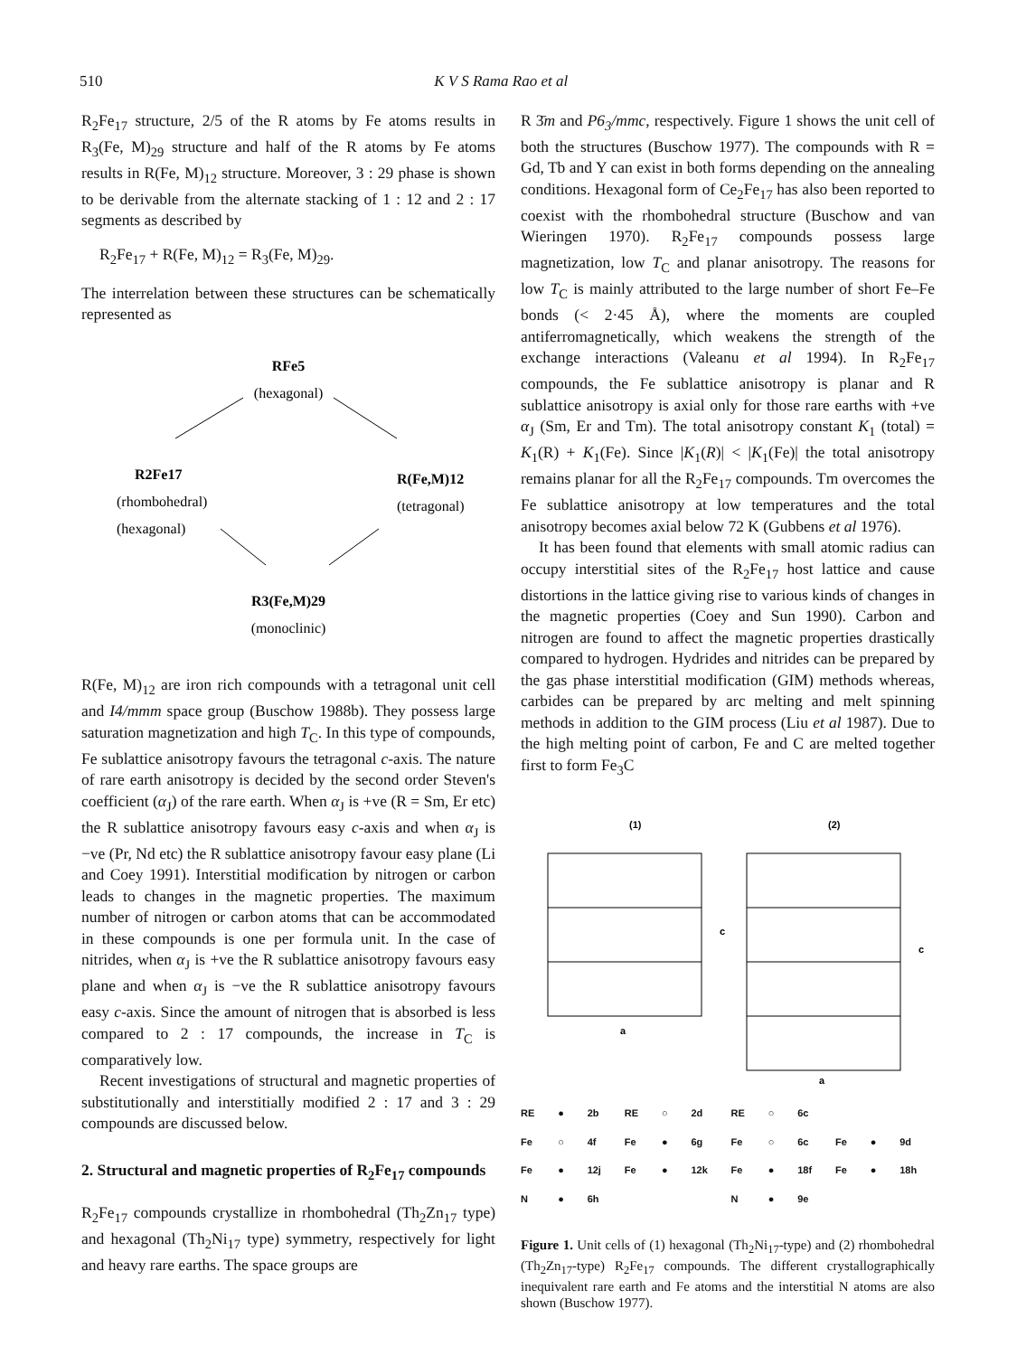510 K V S Rama Rao et al
R<sub>2</sub>Fe<sub>17</sub> structure, 2/5 of the R atoms by Fe atoms results in R<sub>3</sub>(Fe, M)<sub>29</sub> structure and half of the R atoms by Fe atoms results in R(Fe, M)<sub>12</sub> structure. Moreover, 3 : 29 phase is shown to be derivable from the alternate stacking of 1 : 12 and 2 : 17 segments as described by
R<sub>2</sub>Fe<sub>17</sub> + R(Fe, M)<sub>12</sub> = R<sub>3</sub>(Fe, M)<sub>29</sub>.
The interrelation between these structures can be schematically represented as
RFe5
(hexagonal)
R2Fe17
(rhombohedral)
(hexagonal)
R(Fe,M)12
(tetragonal)
R3(Fe,M)29
(monoclinic)
R(Fe, M)<sub>12</sub> are iron rich compounds with a tetragonal unit cell and I4/mmm space group (Buschow 1988b). They possess large saturation magnetization and high T<sub>C</sub>. In this type of compounds, Fe sublattice anisotropy favours the tetragonal c-axis. The nature of rare earth anisotropy is decided by the second order Steven's coefficient (α<sub>J</sub>) of the rare earth. When α<sub>J</sub> is +ve (R = Sm, Er etc) the R sublattice anisotropy favours easy c-axis and when α<sub>J</sub> is −ve (Pr, Nd etc) the R sublattice anisotropy favour easy plane (Li and Coey 1991). Interstitial modification by nitrogen or carbon leads to changes in the magnetic properties. The maximum number of nitrogen or carbon atoms that can be accommodated in these compounds is one per formula unit. In the case of nitrides, when α<sub>J</sub> is +ve the R sublattice anisotropy favours easy plane and when α<sub>J</sub> is −ve the R sublattice anisotropy favours easy c-axis. Since the amount of nitrogen that is absorbed is less compared to 2 : 17 compounds, the increase in T<sub>C</sub> is comparatively low.
Recent investigations of structural and magnetic properties of substitutionally and interstitially modified 2 : 17 and 3 : 29 compounds are discussed below.
2. Structural and magnetic properties of R<sub>2</sub>Fe<sub>17</sub> compounds
R<sub>2</sub>Fe<sub>17</sub> compounds crystallize in rhombohedral (Th<sub>2</sub>Zn<sub>17</sub> type) and hexagonal (Th<sub>2</sub>Ni<sub>17</sub> type) symmetry, respectively for light and heavy rare earths. The space groups are
R 3̄m and P6<sub>3</sub>/mmc, respectively. Figure 1 shows the unit cell of both the structures (Buschow 1977). The compounds with R = Gd, Tb and Y can exist in both forms depending on the annealing conditions. Hexagonal form of Ce<sub>2</sub>Fe<sub>17</sub> has also been reported to coexist with the rhombohedral structure (Buschow and van Wieringen 1970). R<sub>2</sub>Fe<sub>17</sub> compounds possess large magnetization, low T<sub>C</sub> and planar anisotropy. The reasons for low T<sub>C</sub> is mainly attributed to the large number of short Fe–Fe bonds (< 2·45 Å), where the moments are coupled antiferromagnetically, which weakens the strength of the exchange interactions (Valeanu et al 1994). In R<sub>2</sub>Fe<sub>17</sub> compounds, the Fe sublattice anisotropy is planar and R sublattice anisotropy is axial only for those rare earths with +ve α<sub>J</sub> (Sm, Er and Tm). The total anisotropy constant K<sub>1</sub> (total) = K<sub>1</sub>(R) + K<sub>1</sub>(Fe). Since |K<sub>1</sub>(R)| < |K<sub>1</sub>(Fe)| the total anisotropy remains planar for all the R<sub>2</sub>Fe<sub>17</sub> compounds. Tm overcomes the Fe sublattice anisotropy at low temperatures and the total anisotropy becomes axial below 72 K (Gubbens et al 1976).
It has been found that elements with small atomic radius can occupy interstitial sites of the R<sub>2</sub>Fe<sub>17</sub> host lattice and cause distortions in the lattice giving rise to various kinds of changes in the magnetic properties (Coey and Sun 1990). Carbon and nitrogen are found to affect the magnetic properties drastically compared to hydrogen. Hydrides and nitrides can be prepared by the gas phase interstitial modification (GIM) methods whereas, carbides can be prepared by arc melting and melt spinning methods in addition to the GIM process (Liu et al 1987). Due to the high melting point of carbon, Fe and C are melted together first to form Fe<sub>3</sub>C
(1)
(2)
c
c
a
a
RE ● 2b RE ○ 2d RE ○ 6c Fe ○ 4f Fe ● 6g Fe ○ 6c Fe ● 9d Fe ● 12j Fe ● 12k Fe ● 18f Fe ● 18h N ● 6h N ● 9e
Figure 1. Unit cells of (1) hexagonal (Th<sub>2</sub>Ni<sub>17</sub>-type) and (2) rhombohedral (Th<sub>2</sub>Zn<sub>17</sub>-type) R<sub>2</sub>Fe<sub>17</sub> compounds. The different crystallographically inequivalent rare earth and Fe atoms and the interstitial N atoms are also shown (Buschow 1977).